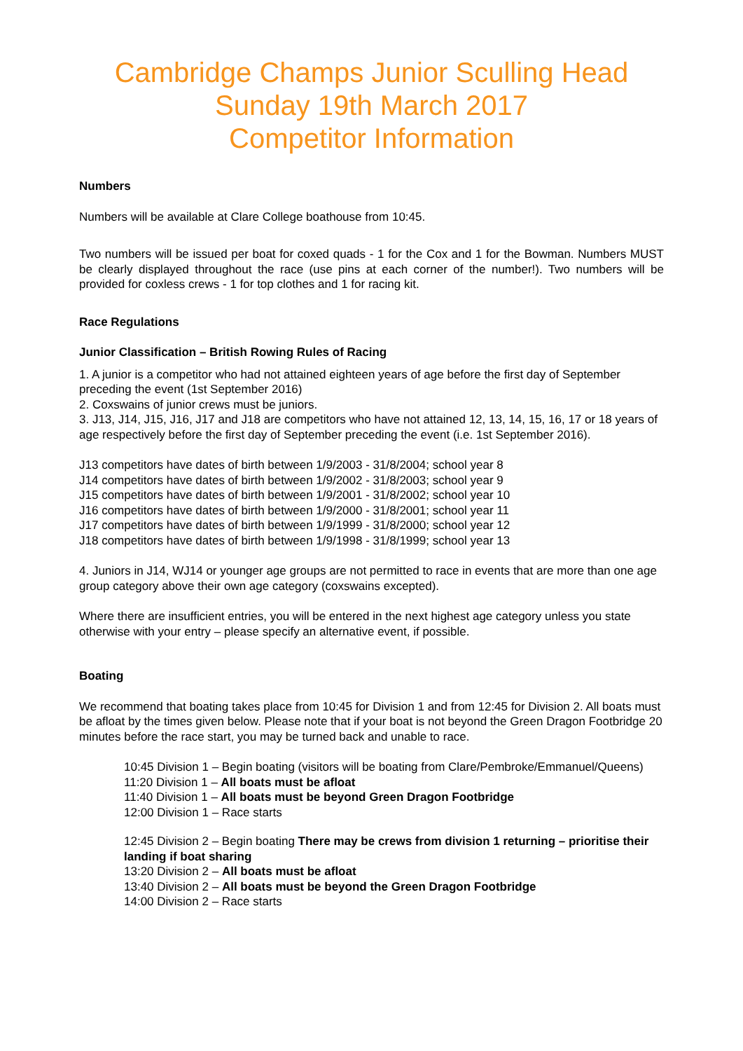Cambridge Champs Junior Sculling Head
Sunday 19th March 2017
Competitor Information
Numbers
Numbers will be available at Clare College boathouse from 10:45.
Two numbers will be issued per boat for coxed quads - 1 for the Cox and 1 for the Bowman. Numbers MUST be clearly displayed throughout the race (use pins at each corner of the number!). Two numbers will be provided for coxless crews - 1 for top clothes and 1 for racing kit.
Race Regulations
Junior Classification – British Rowing Rules of Racing
1. A junior is a competitor who had not attained eighteen years of age before the first day of September preceding the event (1st September 2016)
2. Coxswains of junior crews must be juniors.
3. J13, J14, J15, J16, J17 and J18 are competitors who have not attained 12, 13, 14, 15, 16, 17 or 18 years of age respectively before the first day of September preceding the event (i.e. 1st September 2016).
J13 competitors have dates of birth between 1/9/2003 - 31/8/2004; school year 8
J14 competitors have dates of birth between 1/9/2002 - 31/8/2003; school year 9
J15 competitors have dates of birth between 1/9/2001 - 31/8/2002; school year 10
J16 competitors have dates of birth between 1/9/2000 - 31/8/2001; school year 11
J17 competitors have dates of birth between 1/9/1999 - 31/8/2000; school year 12
J18 competitors have dates of birth between 1/9/1998 - 31/8/1999; school year 13
4. Juniors in J14, WJ14 or younger age groups are not permitted to race in events that are more than one age group category above their own age category (coxswains excepted).
Where there are insufficient entries, you will be entered in the next highest age category unless you state otherwise with your entry – please specify an alternative event, if possible.
Boating
We recommend that boating takes place from 10:45 for Division 1 and from 12:45 for Division 2. All boats must be afloat by the times given below. Please note that if your boat is not beyond the Green Dragon Footbridge 20 minutes before the race start, you may be turned back and unable to race.
10:45 Division 1 – Begin boating (visitors will be boating from Clare/Pembroke/Emmanuel/Queens)
11:20 Division 1 – All boats must be afloat
11:40 Division 1 – All boats must be beyond Green Dragon Footbridge
12:00 Division 1 – Race starts
12:45 Division 2 – Begin boating There may be crews from division 1 returning – prioritise their landing if boat sharing
13:20 Division 2 – All boats must be afloat
13:40 Division 2 – All boats must be beyond the Green Dragon Footbridge
14:00 Division 2 – Race starts